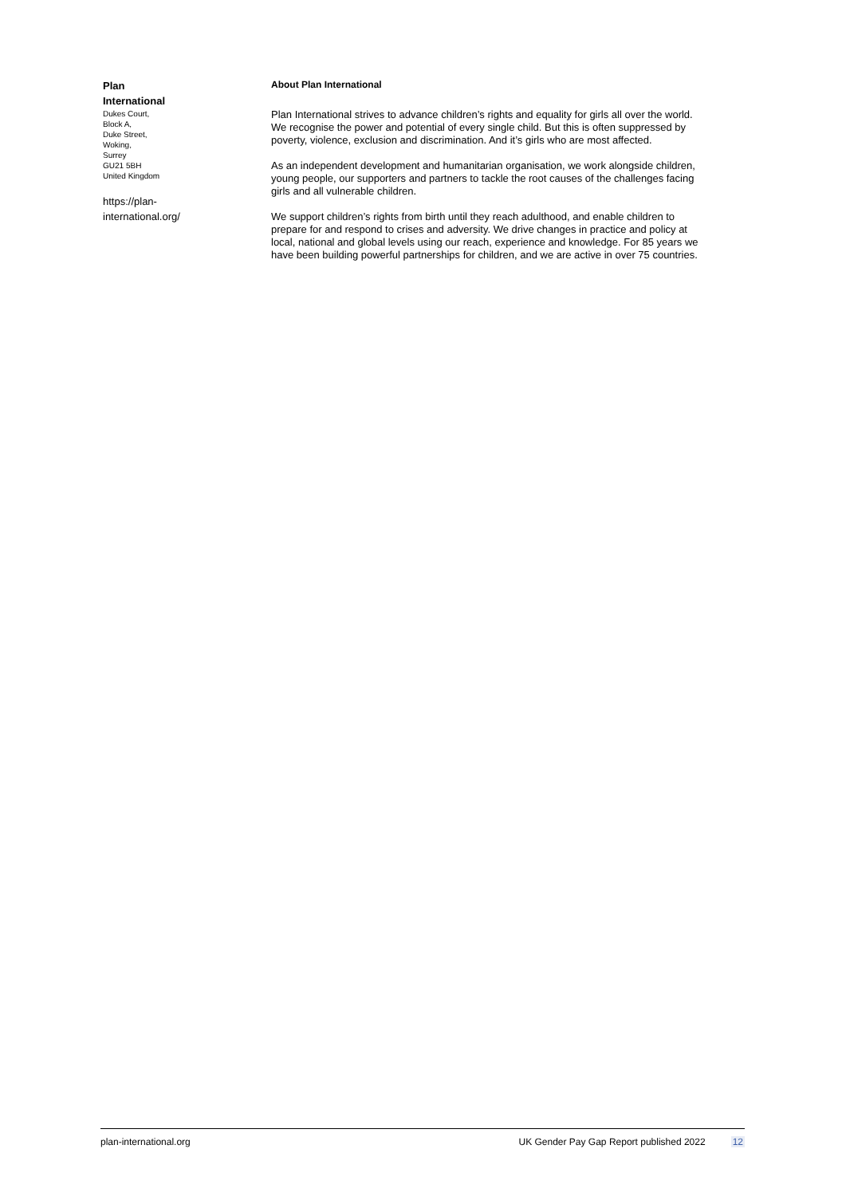Plan
International
Dukes Court,
Block A,
Duke Street,
Woking,
Surrey
GU21 5BH
United Kingdom
https://plan-
international.org/
About Plan International
Plan International strives to advance children’s rights and equality for girls all over the world. We recognise the power and potential of every single child. But this is often suppressed by poverty, violence, exclusion and discrimination. And it’s girls who are most affected.
As an independent development and humanitarian organisation, we work alongside children, young people, our supporters and partners to tackle the root causes of the challenges facing girls and all vulnerable children.
We support children’s rights from birth until they reach adulthood, and enable children to prepare for and respond to crises and adversity. We drive changes in practice and policy at local, national and global levels using our reach, experience and knowledge. For 85 years we have been building powerful partnerships for children, and we are active in over 75 countries.
plan-international.org UK Gender Pay Gap Report published 2022 12